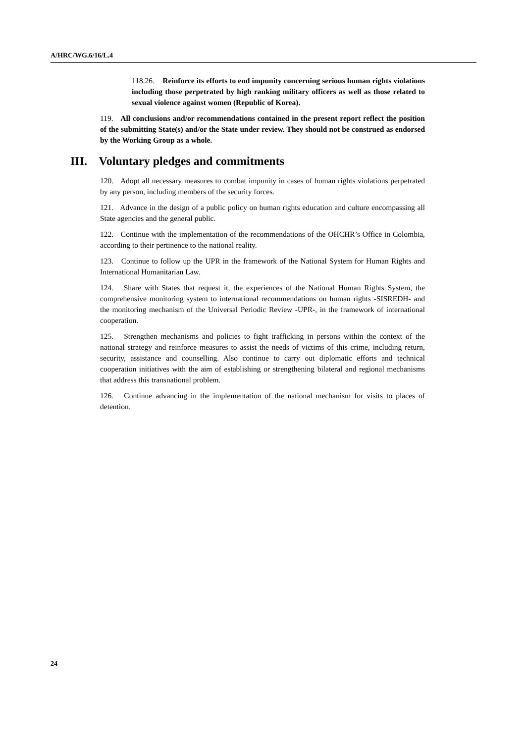A/HRC/WG.6/16/L.4
118.26. Reinforce its efforts to end impunity concerning serious human rights violations including those perpetrated by high ranking military officers as well as those related to sexual violence against women (Republic of Korea).
119. All conclusions and/or recommendations contained in the present report reflect the position of the submitting State(s) and/or the State under review. They should not be construed as endorsed by the Working Group as a whole.
III. Voluntary pledges and commitments
120. Adopt all necessary measures to combat impunity in cases of human rights violations perpetrated by any person, including members of the security forces.
121. Advance in the design of a public policy on human rights education and culture encompassing all State agencies and the general public.
122. Continue with the implementation of the recommendations of the OHCHR’s Office in Colombia, according to their pertinence to the national reality.
123. Continue to follow up the UPR in the framework of the National System for Human Rights and International Humanitarian Law.
124. Share with States that request it, the experiences of the National Human Rights System, the comprehensive monitoring system to international recommendations on human rights -SISREDH- and the monitoring mechanism of the Universal Periodic Review -UPR-, in the framework of international cooperation.
125. Strengthen mechanisms and policies to fight trafficking in persons within the context of the national strategy and reinforce measures to assist the needs of victims of this crime, including return, security, assistance and counselling. Also continue to carry out diplomatic efforts and technical cooperation initiatives with the aim of establishing or strengthening bilateral and regional mechanisms that address this transnational problem.
126. Continue advancing in the implementation of the national mechanism for visits to places of detention.
24